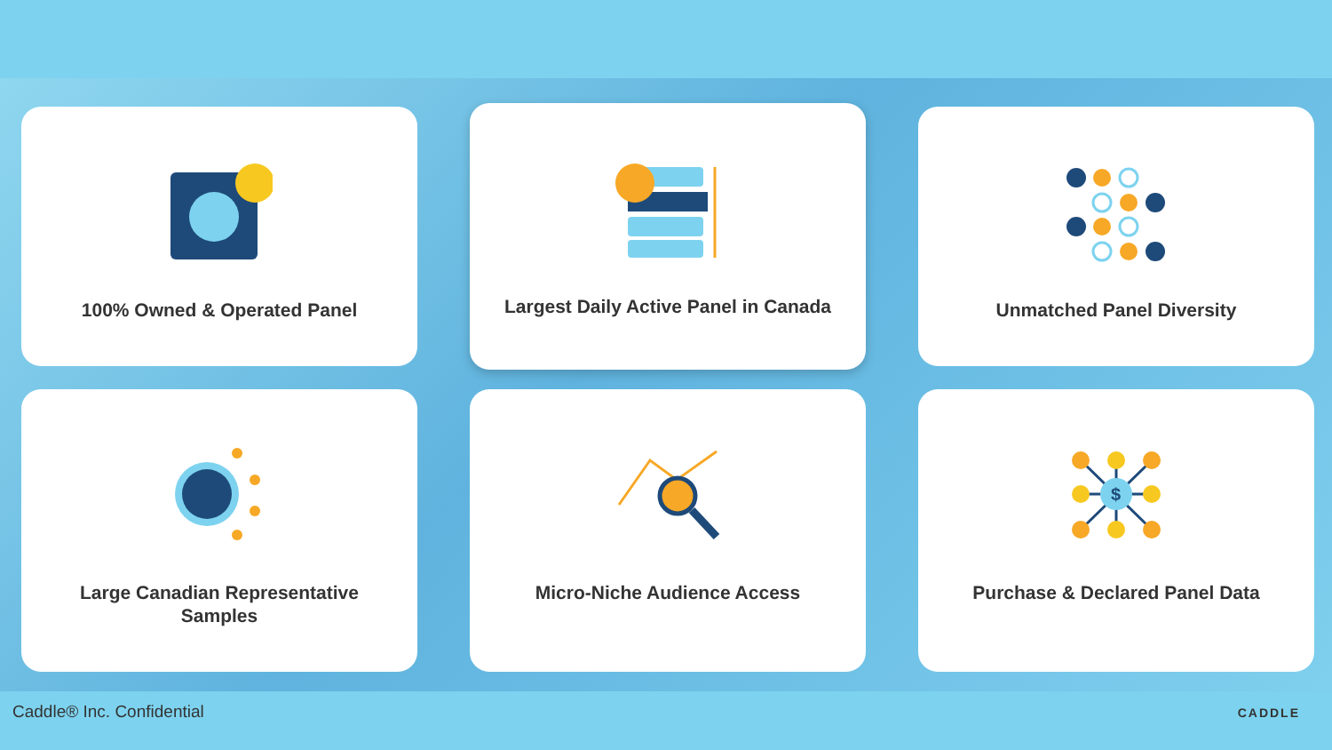100% Owned & Operated Panel
Largest Daily Active Panel in Canada
Unmatched Panel Diversity
Large Canadian Representative
Samples
Micro-Niche Audience Access
$
Purchase & Declared Panel Data
Caddle® Inc. Confidential CADDLE